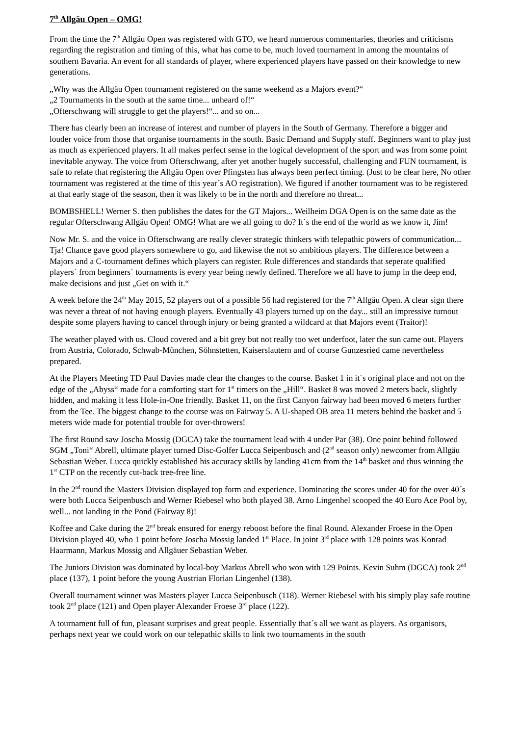7<sup>th</sup> Allgäu Open – OMG!
From the time the 7<sup>th</sup> Allgäu Open was registered with GTO, we heard numerous commentaries, theories and criticisms regarding the registration and timing of this, what has come to be, much loved tournament in among the mountains of southern Bavaria. An event for all standards of player, where experienced players have passed on their knowledge to new generations.
„Why was the Allgäu Open tournament registered on the same weekend as a Majors event?“
„2 Tournaments in the south at the same time... unheard of!“
„Ofterschwang will struggle to get the players!“... and so on...
There has clearly been an increase of interest and number of players in the South of Germany. Therefore a bigger and louder voice from those that organise tournaments in the south. Basic Demand and Supply stuff. Beginners want to play just as much as experienced players. It all makes perfect sense in the logical development of the sport and was from some point inevitable anyway. The voice from Ofterschwang, after yet another hugely successful, challenging and FUN tournament, is safe to relate that registering the Allgäu Open over Pfingsten has always been perfect timing. (Just to be clear here, No other tournament was registered at the time of this year´s AO registration). We figured if another tournament was to be registered at that early stage of the season, then it was likely to be in the north and therefore no threat...
BOMBSHELL! Werner S. then publishes the dates for the GT Majors... Weilheim DGA Open is on the same date as the regular Ofterschwang Allgäu Open! OMG! What are we all going to do? It´s the end of the world as we know it, Jim!
Now Mr. S. and the voice in Ofterschwang are really clever strategic thinkers with telepathic powers of communication... Tja! Chance gave good players somewhere to go, and likewise the not so ambitious players. The difference between a Majors and a C-tournament defines which players can register. Rule differences and standards that seperate qualified players´ from beginners´ tournaments is every year being newly defined. Therefore we all have to jump in the deep end, make decisions and just „Get on with it.“
A week before the 24<sup>th</sup> May 2015, 52 players out of a possible 56 had registered for the 7<sup>th</sup> Allgäu Open. A clear sign there was never a threat of not having enough players. Eventually 43 players turned up on the day... still an impressive turnout despite some players having to cancel through injury or being granted a wildcard at that Majors event (Traitor)!
The weather played with us. Cloud covered and a bit grey but not really too wet underfoot, later the sun came out. Players from Austria, Colorado, Schwab-München, Söhnstetten, Kaiserslautern and of course Gunzesried came nevertheless prepared.
At the Players Meeting TD Paul Davies made clear the changes to the course. Basket 1 in it´s original place and not on the edge of the „Abyss“ made for a comforting start for 1<sup>st</sup> timers on the „Hill“. Basket 8 was moved 2 meters back, slightly hidden, and making it less Hole-in-One friendly. Basket 11, on the first Canyon fairway had been moved 6 meters further from the Tee. The biggest change to the course was on Fairway 5. A U-shaped OB area 11 meters behind the basket and 5 meters wide made for potential trouble for over-throwers!
The first Round saw Joscha Mossig (DGCA) take the tournament lead with 4 under Par (38). One point behind followed SGM „Toni“ Abrell, ultimate player turned Disc-Golfer Lucca Seipenbusch and (2<sup>nd</sup> season only) newcomer from Allgäu Sebastian Weber. Lucca quickly established his accuracy skills by landing 41cm from the 14<sup>th</sup> basket and thus winning the 1<sup>st</sup> CTP on the recently cut-back tree-free line.
In the 2<sup>nd</sup> round the Masters Division displayed top form and experience. Dominating the scores under 40 for the over 40´s were both Lucca Seipenbusch and Werner Riebesel who both played 38. Arno Lingenhel scooped the 40 Euro Ace Pool by, well... not landing in the Pond (Fairway 8)!
Koffee and Cake during the 2<sup>nd</sup> break ensured for energy reboost before the final Round. Alexander Froese in the Open Division played 40, who 1 point before Joscha Mossig landed 1<sup>st</sup> Place. In joint 3<sup>rd</sup> place with 128 points was Konrad Haarmann, Markus Mossig and Allgäuer Sebastian Weber.
The Juniors Division was dominated by local-boy Markus Abrell who won with 129 Points. Kevin Suhm (DGCA) took 2<sup>nd</sup> place (137), 1 point before the young Austrian Florian Lingenhel (138).
Overall tournament winner was Masters player Lucca Seipenbusch (118). Werner Riebesel with his simply play safe routine took 2<sup>nd</sup> place (121) and Open player Alexander Froese 3<sup>rd</sup> place (122).
A tournament full of fun, pleasant surprises and great people. Essentially that´s all we want as players. As organisors, perhaps next year we could work on our telepathic skills to link two tournaments in the south